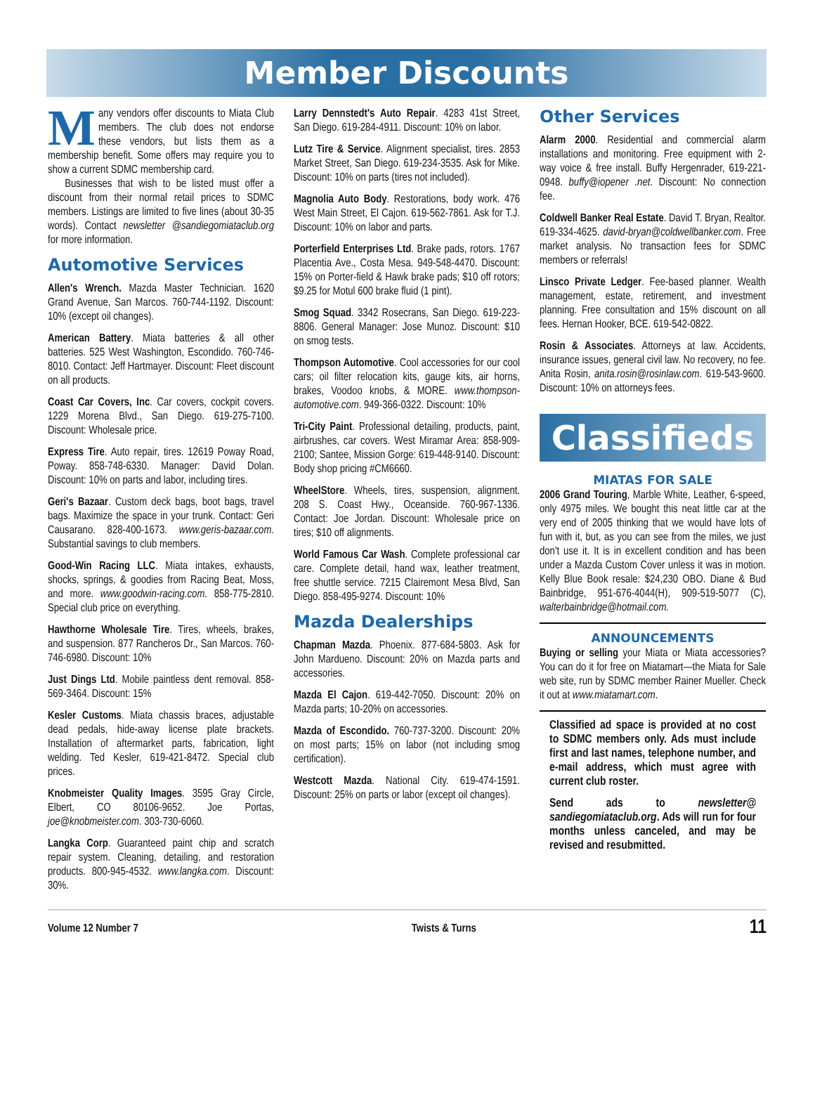Member Discounts
Many vendors offer discounts to Miata Club members. The club does not endorse these vendors, but lists them as a membership benefit. Some offers may require you to show a current SDMC membership card.
Businesses that wish to be listed must offer a discount from their normal retail prices to SDMC members. Listings are limited to five lines (about 30-35 words). Contact newsletter @sandiegomiataclub.org for more information.
Automotive Services
Allen's Wrench. Mazda Master Technician. 1620 Grand Avenue, San Marcos. 760-744-1192. Discount: 10% (except oil changes).
American Battery. Miata batteries & all other batteries. 525 West Washington, Escondido. 760-746-8010. Contact: Jeff Hartmayer. Discount: Fleet discount on all products.
Coast Car Covers, Inc. Car covers, cockpit covers. 1229 Morena Blvd., San Diego. 619-275-7100. Discount: Wholesale price.
Express Tire. Auto repair, tires. 12619 Poway Road, Poway. 858-748-6330. Manager: David Dolan. Discount: 10% on parts and labor, including tires.
Geri's Bazaar. Custom deck bags, boot bags, travel bags. Maximize the space in your trunk. Contact: Geri Causarano. 828-400-1673. www.geris-bazaar.com. Substantial savings to club members.
Good-Win Racing LLC. Miata intakes, exhausts, shocks, springs, & goodies from Racing Beat, Moss, and more. www.goodwin-racing.com. 858-775-2810. Special club price on everything.
Hawthorne Wholesale Tire. Tires, wheels, brakes, and suspension. 877 Rancheros Dr., San Marcos. 760-746-6980. Discount: 10%
Just Dings Ltd. Mobile paintless dent removal. 858-569-3464. Discount: 15%
Kesler Customs. Miata chassis braces, adjustable dead pedals, hide-away license plate brackets. Installation of aftermarket parts, fabrication, light welding. Ted Kesler, 619-421-8472. Special club prices.
Knobmeister Quality Images. 3595 Gray Circle, Elbert, CO 80106-9652. Joe Portas, joe@knobmeister.com. 303-730-6060.
Langka Corp. Guaranteed paint chip and scratch repair system. Cleaning, detailing, and restoration products. 800-945-4532. www.langka.com. Discount: 30%.
Larry Dennstedt's Auto Repair. 4283 41st Street, San Diego. 619-284-4911. Discount: 10% on labor.
Lutz Tire & Service. Alignment specialist, tires. 2853 Market Street, San Diego. 619-234-3535. Ask for Mike. Discount: 10% on parts (tires not included).
Magnolia Auto Body. Restorations, body work. 476 West Main Street, El Cajon. 619-562-7861. Ask for T.J. Discount: 10% on labor and parts.
Porterfield Enterprises Ltd. Brake pads, rotors. 1767 Placentia Ave., Costa Mesa. 949-548-4470. Discount: 15% on Porter-field & Hawk brake pads; $10 off rotors; $9.25 for Motul 600 brake fluid (1 pint).
Smog Squad. 3342 Rosecrans, San Diego. 619-223-8806. General Manager: Jose Munoz. Discount: $10 on smog tests.
Thompson Automotive. Cool accessories for our cool cars; oil filter relocation kits, gauge kits, air horns, brakes, Voodoo knobs, & MORE. www.thompson-automotive.com. 949-366-0322. Discount: 10%
Tri-City Paint. Professional detailing, products, paint, airbrushes, car covers. West Miramar Area: 858-909-2100; Santee, Mission Gorge: 619-448-9140. Discount: Body shop pricing #CM6660.
WheelStore. Wheels, tires, suspension, alignment. 208 S. Coast Hwy., Oceanside. 760-967-1336. Contact: Joe Jordan. Discount: Wholesale price on tires; $10 off alignments.
World Famous Car Wash. Complete professional car care. Complete detail, hand wax, leather treatment, free shuttle service. 7215 Clairemont Mesa Blvd, San Diego. 858-495-9274. Discount: 10%
Mazda Dealerships
Chapman Mazda. Phoenix. 877-684-5803. Ask for John Mardueno. Discount: 20% on Mazda parts and accessories.
Mazda El Cajon. 619-442-7050. Discount: 20% on Mazda parts; 10-20% on accessories.
Mazda of Escondido. 760-737-3200. Discount: 20% on most parts; 15% on labor (not including smog certification).
Westcott Mazda. National City. 619-474-1591. Discount: 25% on parts or labor (except oil changes).
Other Services
Alarm 2000. Residential and commercial alarm installations and monitoring. Free equipment with 2-way voice & free install. Buffy Hergenrader, 619-221-0948. buffy@iopener .net. Discount: No connection fee.
Coldwell Banker Real Estate. David T. Bryan, Realtor. 619-334-4625. david-bryan@coldwellbanker.com. Free market analysis. No transaction fees for SDMC members or referrals!
Linsco Private Ledger. Fee-based planner. Wealth management, estate, retirement, and investment planning. Free consultation and 15% discount on all fees. Hernan Hooker, BCE. 619-542-0822.
Rosin & Associates. Attorneys at law. Accidents, insurance issues, general civil law. No recovery, no fee. Anita Rosin, anita.rosin@rosinlaw.com. 619-543-9600. Discount: 10% on attorneys fees.
Classifieds
MIATAS FOR SALE
2006 Grand Touring, Marble White, Leather, 6-speed, only 4975 miles. We bought this neat little car at the very end of 2005 thinking that we would have lots of fun with it, but, as you can see from the miles, we just don't use it. It is in excellent condition and has been under a Mazda Custom Cover unless it was in motion. Kelly Blue Book resale: $24,230 OBO. Diane & Bud Bainbridge, 951-676-4044(H), 909-519-5077 (C), walterbainbridge@hotmail.com.
ANNOUNCEMENTS
Buying or selling your Miata or Miata accessories? You can do it for free on Miatamart—the Miata for Sale web site, run by SDMC member Rainer Mueller. Check it out at www.miatamart.com.
Classified ad space is provided at no cost to SDMC members only. Ads must include first and last names, telephone number, and e-mail address, which must agree with current club roster.
Send ads to newsletter@ sandiegomiataclub.org. Ads will run for four months unless canceled, and may be revised and resubmitted.
Volume 12 Number 7 Twists & Turns 11